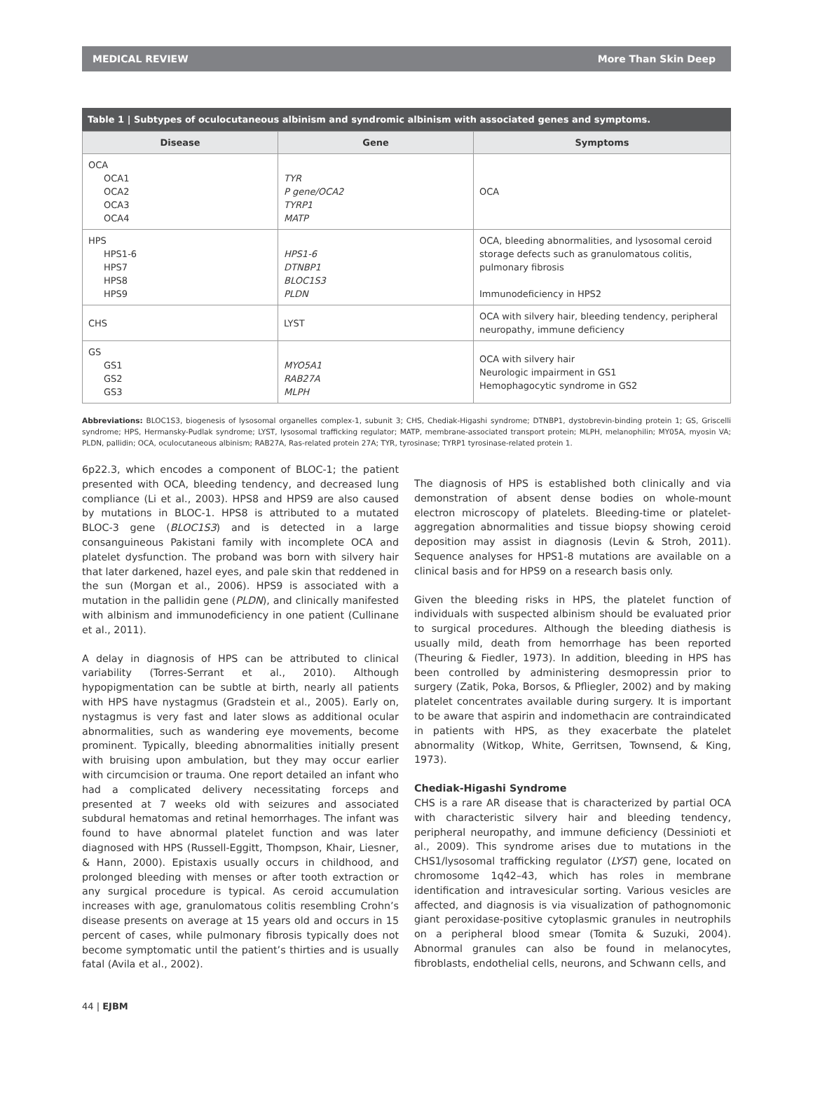MEDICAL REVIEW More Than Skin Deep
Table 1 | Subtypes of oculocutaneous albinism and syndromic albinism with associated genes and symptoms.
| Disease | Gene | Symptoms |
| --- | --- | --- |
| OCA OCA1 OCA2 OCA3 OCA4 | TYR P gene/OCA2 TYRP1 MATP | OCA |
| HPS HPS1-6 HPS7 HPS8 HPS9 | HPS1-6 DTNBP1 BLOC1S3 PLDN | OCA, bleeding abnormalities, and lysosomal ceroid storage defects such as granulomatous colitis, pulmonary fibrosis Immunodeficiency in HPS2 |
| CHS | LYST | OCA with silvery hair, bleeding tendency, peripheral neuropathy, immune deficiency |
| GS GS1 GS2 GS3 | MYO5A1 RAB27A MLPH | OCA with silvery hair Neurologic impairment in GS1 Hemophagocytic syndrome in GS2 |
Abbreviations: BLOC1S3, biogenesis of lysosomal organelles complex-1, subunit 3; CHS, Chediak-Higashi syndrome; DTNBP1, dystobrevin-binding protein 1; GS, Griscelli syndrome; HPS, Hermansky-Pudlak syndrome; LYST, lysosomal trafficking regulator; MATP, membrane-associated transport protein; MLPH, melanophilin; MY05A, myosin VA; PLDN, pallidin; OCA, oculocutaneous albinism; RAB27A, Ras-related protein 27A; TYR, tyrosinase; TYRP1 tyrosinase-related protein 1.
6p22.3, which encodes a component of BLOC-1; the patient presented with OCA, bleeding tendency, and decreased lung compliance (Li et al., 2003). HPS8 and HPS9 are also caused by mutations in BLOC-1. HPS8 is attributed to a mutated BLOC-3 gene (BLOC1S3) and is detected in a large consanguineous Pakistani family with incomplete OCA and platelet dysfunction. The proband was born with silvery hair that later darkened, hazel eyes, and pale skin that reddened in the sun (Morgan et al., 2006). HPS9 is associated with a mutation in the pallidin gene (PLDN), and clinically manifested with albinism and immunodeficiency in one patient (Cullinane et al., 2011).
A delay in diagnosis of HPS can be attributed to clinical variability (Torres-Serrant et al., 2010). Although hypopigmentation can be subtle at birth, nearly all patients with HPS have nystagmus (Gradstein et al., 2005). Early on, nystagmus is very fast and later slows as additional ocular abnormalities, such as wandering eye movements, become prominent. Typically, bleeding abnormalities initially present with bruising upon ambulation, but they may occur earlier with circumcision or trauma. One report detailed an infant who had a complicated delivery necessitating forceps and presented at 7 weeks old with seizures and associated subdural hematomas and retinal hemorrhages. The infant was found to have abnormal platelet function and was later diagnosed with HPS (Russell-Eggitt, Thompson, Khair, Liesner, & Hann, 2000). Epistaxis usually occurs in childhood, and prolonged bleeding with menses or after tooth extraction or any surgical procedure is typical. As ceroid accumulation increases with age, granulomatous colitis resembling Crohn’s disease presents on average at 15 years old and occurs in 15 percent of cases, while pulmonary fibrosis typically does not become symptomatic until the patient’s thirties and is usually fatal (Avila et al., 2002).
The diagnosis of HPS is established both clinically and via demonstration of absent dense bodies on whole-mount electron microscopy of platelets. Bleeding-time or platelet-aggregation abnormalities and tissue biopsy showing ceroid deposition may assist in diagnosis (Levin & Stroh, 2011). Sequence analyses for HPS1-8 mutations are available on a clinical basis and for HPS9 on a research basis only.
Given the bleeding risks in HPS, the platelet function of individuals with suspected albinism should be evaluated prior to surgical procedures. Although the bleeding diathesis is usually mild, death from hemorrhage has been reported (Theuring & Fiedler, 1973). In addition, bleeding in HPS has been controlled by administering desmopressin prior to surgery (Zatik, Poka, Borsos, & Pfliegler, 2002) and by making platelet concentrates available during surgery. It is important to be aware that aspirin and indomethacin are contraindicated in patients with HPS, as they exacerbate the platelet abnormality (Witkop, White, Gerritsen, Townsend, & King, 1973).
Chediak-Higashi Syndrome
CHS is a rare AR disease that is characterized by partial OCA with characteristic silvery hair and bleeding tendency, peripheral neuropathy, and immune deficiency (Dessinioti et al., 2009). This syndrome arises due to mutations in the CHS1/lysosomal trafficking regulator (LYST) gene, located on chromosome 1q42–43, which has roles in membrane identification and intravesicular sorting. Various vesicles are affected, and diagnosis is via visualization of pathognomonic giant peroxidase-positive cytoplasmic granules in neutrophils on a peripheral blood smear (Tomita & Suzuki, 2004). Abnormal granules can also be found in melanocytes, fibroblasts, endothelial cells, neurons, and Schwann cells, and
44 | EJBM